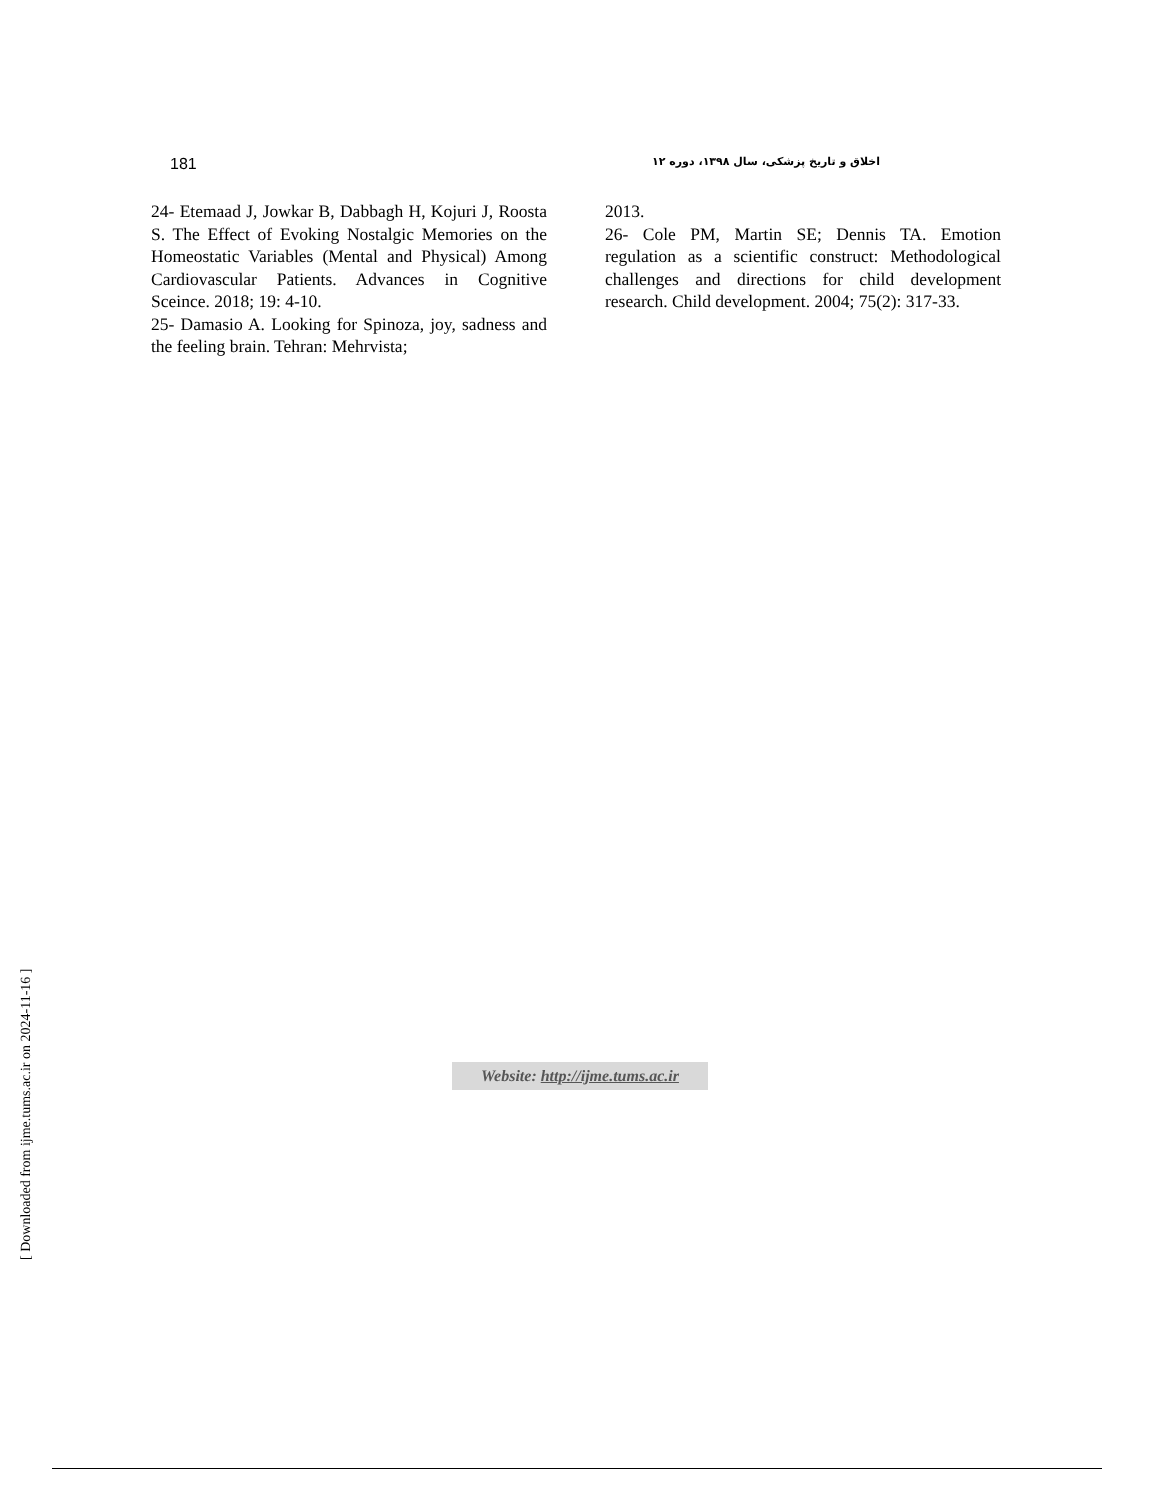181 اخلاق و تاریخ پزشکی، سال ۱۳۹۸، دوره ۱۲
24- Etemaad J, Jowkar B, Dabbagh H, Kojuri J, Roosta S. The Effect of Evoking Nostalgic Memories on the Homeostatic Variables (Mental and Physical) Among Cardiovascular Patients. Advances in Cognitive Sceince. 2018; 19: 4-10.
25- Damasio A. Looking for Spinoza, joy, sadness and the feeling brain. Tehran: Mehrvista;
2013.
26- Cole PM, Martin SE; Dennis TA. Emotion regulation as a scientific construct: Methodological challenges and directions for child development research. Child development. 2004; 75(2): 317-33.
Website: http://ijme.tums.ac.ir
[ Downloaded from ijme.tums.ac.ir on 2024-11-16 ]